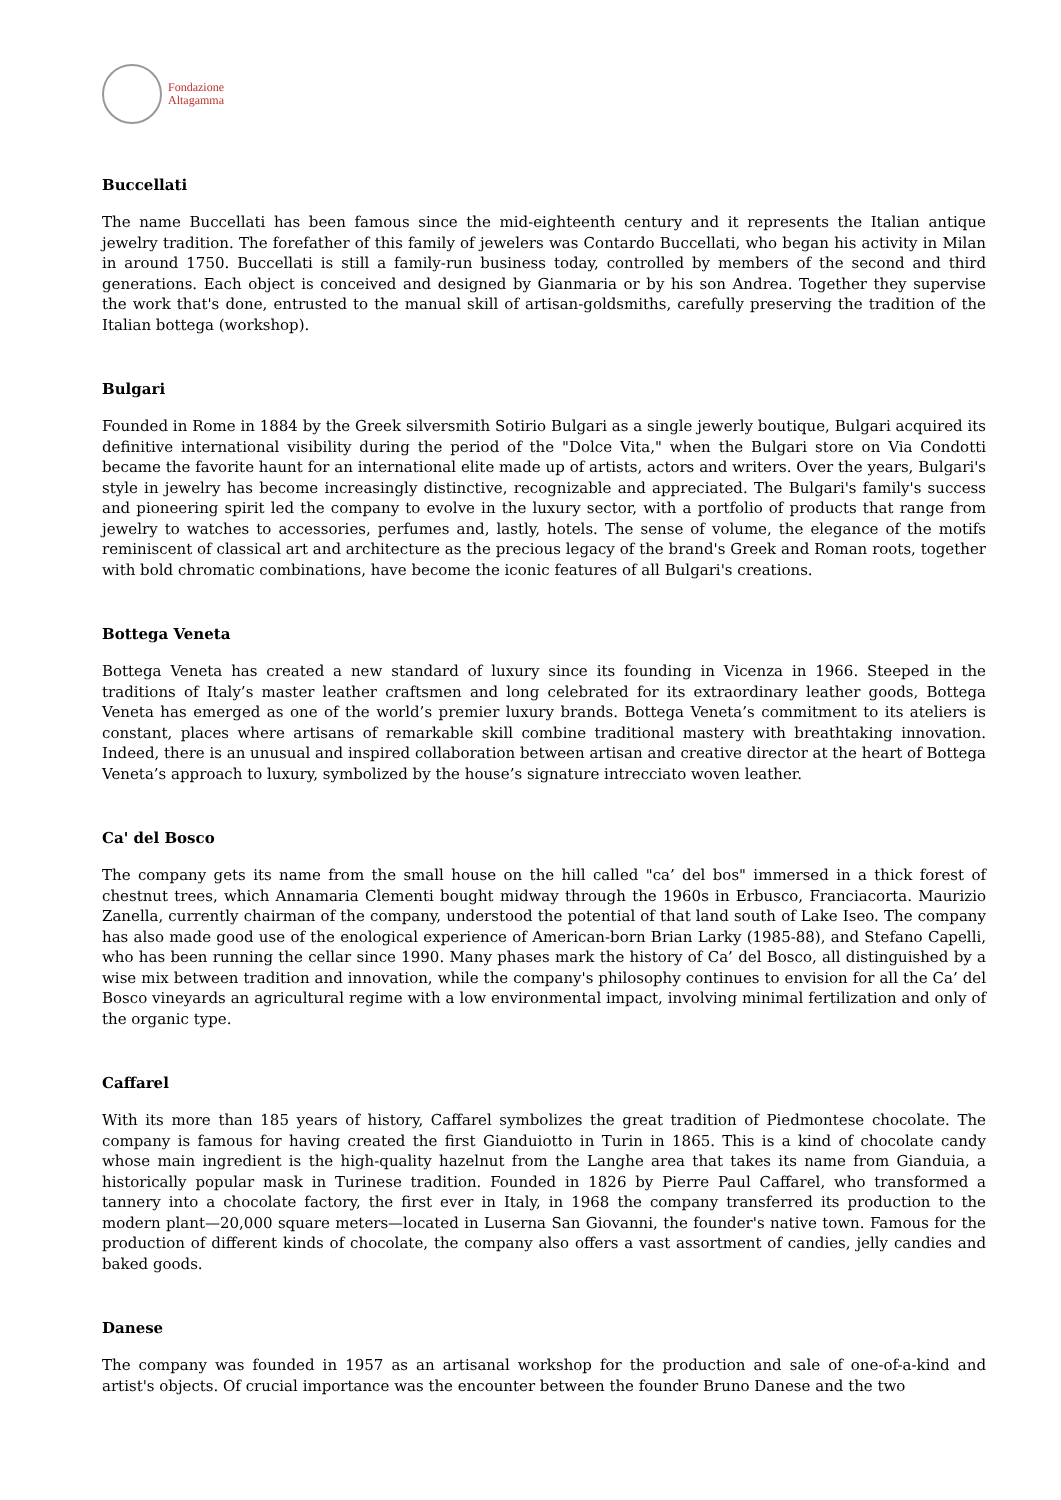Fondazione
Altagamma
Buccellati
The name Buccellati has been famous since the mid-eighteenth century and it represents the Italian antique jewelry tradition. The forefather of this family of jewelers was Contardo Buccellati, who began his activity in Milan in around 1750. Buccellati is still a family-run business today, controlled by members of the second and third generations. Each object is conceived and designed by Gianmaria or by his son Andrea. Together they supervise the work that's done, entrusted to the manual skill of artisan-goldsmiths, carefully preserving the tradition of the Italian bottega (workshop).
Bulgari
Founded in Rome in 1884 by the Greek silversmith Sotirio Bulgari as a single jewerly boutique, Bulgari acquired its definitive international visibility during the period of the "Dolce Vita," when the Bulgari store on Via Condotti became the favorite haunt for an international elite made up of artists, actors and writers. Over the years, Bulgari's style in jewelry has become increasingly distinctive, recognizable and appreciated. The Bulgari's family's success and pioneering spirit led the company to evolve in the luxury sector, with a portfolio of products that range from jewelry to watches to accessories, perfumes and, lastly, hotels. The sense of volume, the elegance of the motifs reminiscent of classical art and architecture as the precious legacy of the brand's Greek and Roman roots, together with bold chromatic combinations, have become the iconic features of all Bulgari's creations.
Bottega Veneta
Bottega Veneta has created a new standard of luxury since its founding in Vicenza in 1966. Steeped in the traditions of Italy’s master leather craftsmen and long celebrated for its extraordinary leather goods, Bottega Veneta has emerged as one of the world’s premier luxury brands. Bottega Veneta’s commitment to its ateliers is constant, places where artisans of remarkable skill combine traditional mastery with breathtaking innovation. Indeed, there is an unusual and inspired collaboration between artisan and creative director at the heart of Bottega Veneta’s approach to luxury, symbolized by the house’s signature intrecciato woven leather.
Ca' del Bosco
The company gets its name from the small house on the hill called "ca’ del bos" immersed in a thick forest of chestnut trees, which Annamaria Clementi bought midway through the 1960s in Erbusco, Franciacorta. Maurizio Zanella, currently chairman of the company, understood the potential of that land south of Lake Iseo. The company has also made good use of the enological experience of American-born Brian Larky (1985-88), and Stefano Capelli, who has been running the cellar since 1990. Many phases mark the history of Ca’ del Bosco, all distinguished by a wise mix between tradition and innovation, while the company's philosophy continues to envision for all the Ca’ del Bosco vineyards an agricultural regime with a low environmental impact, involving minimal fertilization and only of the organic type.
Caffarel
With its more than 185 years of history, Caffarel symbolizes the great tradition of Piedmontese chocolate. The company is famous for having created the first Gianduiotto in Turin in 1865. This is a kind of chocolate candy whose main ingredient is the high-quality hazelnut from the Langhe area that takes its name from Gianduia, a historically popular mask in Turinese tradition. Founded in 1826 by Pierre Paul Caffarel, who transformed a tannery into a chocolate factory, the first ever in Italy, in 1968 the company transferred its production to the modern plant—20,000 square meters—located in Luserna San Giovanni, the founder's native town. Famous for the production of different kinds of chocolate, the company also offers a vast assortment of candies, jelly candies and baked goods.
Danese
The company was founded in 1957 as an artisanal workshop for the production and sale of one-of-a-kind and artist's objects. Of crucial importance was the encounter between the founder Bruno Danese and the two